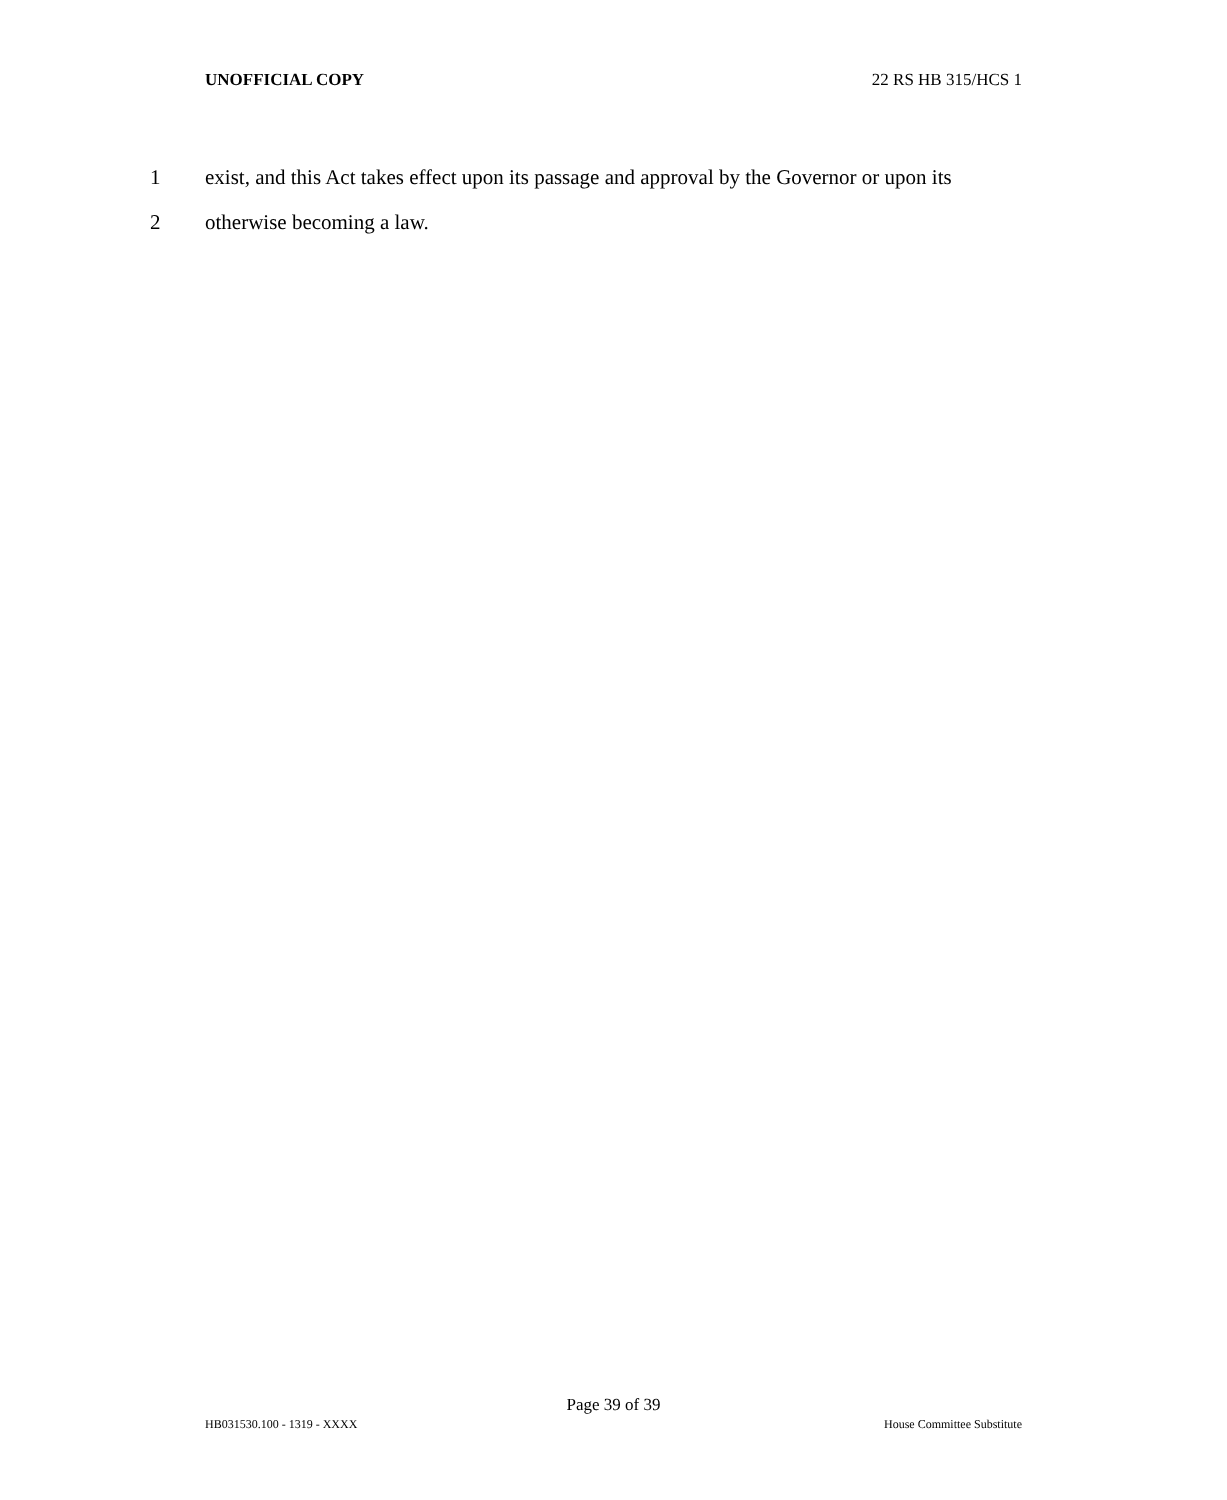UNOFFICIAL COPY 22 RS HB 315/HCS 1
1 exist, and this Act takes effect upon its passage and approval by the Governor or upon its
2 otherwise becoming a law.
Page 39 of 39
HB031530.100 - 1319 - XXXX House Committee Substitute